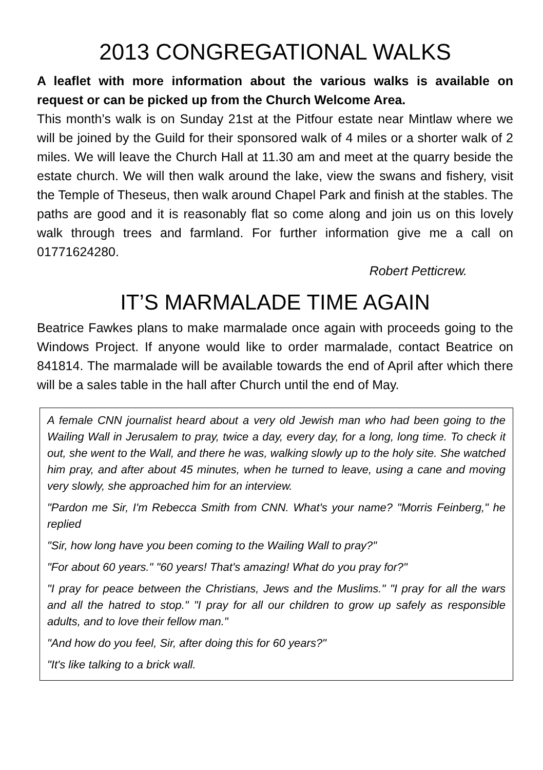2013 CONGREGATIONAL WALKS
A leaflet with more information about the various walks is available on request or can be picked up from the Church Welcome Area.
This month’s walk is on Sunday 21st at the Pitfour estate near Mintlaw where we will be joined by the Guild for their sponsored walk of 4 miles or a shorter walk of 2 miles. We will leave the Church Hall at 11.30 am and meet at the quarry beside the estate church. We will then walk around the lake, view the swans and fishery, visit the Temple of Theseus, then walk around Chapel Park and finish at the stables. The paths are good and it is reasonably flat so come along and join us on this lovely walk through trees and farmland. For further information give me a call on 01771624280.
Robert Petticrew.
IT’S MARMALADE TIME AGAIN
Beatrice Fawkes plans to make marmalade once again with proceeds going to the Windows Project. If anyone would like to order marmalade, contact Beatrice on 841814. The marmalade will be available towards the end of April after which there will be a sales table in the hall after Church until the end of May.
A female CNN journalist heard about a very old Jewish man who had been going to the Wailing Wall in Jerusalem to pray, twice a day, every day, for a long, long time. To check it out, she went to the Wall, and there he was, walking slowly up to the holy site. She watched him pray, and after about 45 minutes, when he turned to leave, using a cane and moving very slowly, she approached him for an interview.
"Pardon me Sir, I'm Rebecca Smith from CNN. What's your name? "Morris Feinberg," he replied
"Sir, how long have you been coming to the Wailing Wall to pray?"
"For about 60 years." "60 years! That's amazing! What do you pray for?"
"I pray for peace between the Christians, Jews and the Muslims." "I pray for all the wars and all the hatred to stop." "I pray for all our children to grow up safely as responsible adults, and to love their fellow man."
"And how do you feel, Sir, after doing this for 60 years?"
"It's like talking to a brick wall.